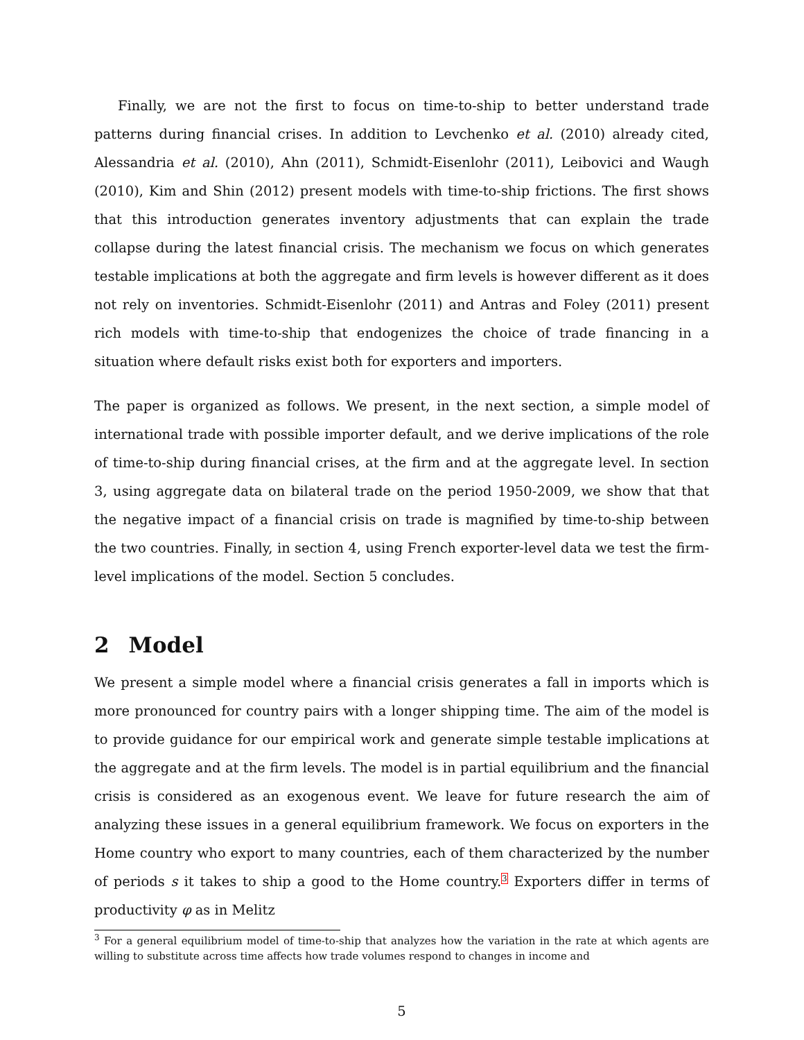Finally, we are not the first to focus on time-to-ship to better understand trade patterns during financial crises. In addition to Levchenko et al. (2010) already cited, Alessandria et al. (2010), Ahn (2011), Schmidt-Eisenlohr (2011), Leibovici and Waugh (2010), Kim and Shin (2012) present models with time-to-ship frictions. The first shows that this introduction generates inventory adjustments that can explain the trade collapse during the latest financial crisis. The mechanism we focus on which generates testable implications at both the aggregate and firm levels is however different as it does not rely on inventories. Schmidt-Eisenlohr (2011) and Antras and Foley (2011) present rich models with time-to-ship that endogenizes the choice of trade financing in a situation where default risks exist both for exporters and importers.
The paper is organized as follows. We present, in the next section, a simple model of international trade with possible importer default, and we derive implications of the role of time-to-ship during financial crises, at the firm and at the aggregate level. In section 3, using aggregate data on bilateral trade on the period 1950-2009, we show that that the negative impact of a financial crisis on trade is magnified by time-to-ship between the two countries. Finally, in section 4, using French exporter-level data we test the firm-level implications of the model. Section 5 concludes.
2 Model
We present a simple model where a financial crisis generates a fall in imports which is more pronounced for country pairs with a longer shipping time. The aim of the model is to provide guidance for our empirical work and generate simple testable implications at the aggregate and at the firm levels. The model is in partial equilibrium and the financial crisis is considered as an exogenous event. We leave for future research the aim of analyzing these issues in a general equilibrium framework. We focus on exporters in the Home country who export to many countries, each of them characterized by the number of periods s it takes to ship a good to the Home country.<sup>3</sup> Exporters differ in terms of productivity φ as in Melitz
<sup>3</sup> For a general equilibrium model of time-to-ship that analyzes how the variation in the rate at which agents are willing to substitute across time affects how trade volumes respond to changes in income and
5